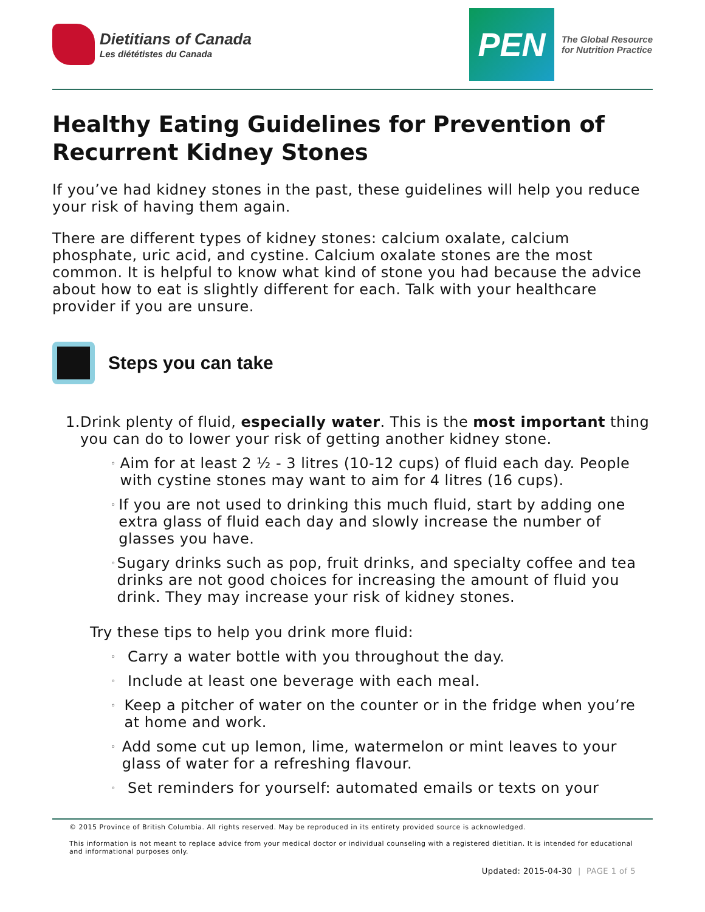Dietitians of Canada
Les diététistes du Canada
PEN
The Global Resource
for Nutrition Practice
Healthy Eating Guidelines for Prevention of Recurrent Kidney Stones
If you’ve had kidney stones in the past, these guidelines will help you reduce your risk of having them again.
There are different types of kidney stones: calcium oxalate, calcium phosphate, uric acid, and cystine. Calcium oxalate stones are the most common. It is helpful to know what kind of stone you had because the advice about how to eat is slightly different for each. Talk with your healthcare provider if you are unsure.
Steps you can take
1. Drink plenty of fluid, especially water. This is the most important thing you can do to lower your risk of getting another kidney stone.
◦
Aim for at least 2 ½ - 3 litres (10-12 cups) of fluid each day. People with cystine stones may want to aim for 4 litres (16 cups).
◦
If you are not used to drinking this much fluid, start by adding one extra glass of fluid each day and slowly increase the number of glasses you have.
◦
Sugary drinks such as pop, fruit drinks, and specialty coffee and tea drinks are not good choices for increasing the amount of fluid you drink. They may increase your risk of kidney stones.
Try these tips to help you drink more fluid:
◦
Carry a water bottle with you throughout the day.
◦
Include at least one beverage with each meal.
◦
Keep a pitcher of water on the counter or in the fridge when you’re at home and work.
◦
Add some cut up lemon, lime, watermelon or mint leaves to your glass of water for a refreshing flavour.
◦
Set reminders for yourself: automated emails or texts on your
© 2015 Province of British Columbia. All rights reserved. May be reproduced in its entirety provided source is acknowledged.
This information is not meant to replace advice from your medical doctor or individual counseling with a registered dietitian. It is intended for educational and informational purposes only.
Updated: 2015-04-30 | PAGE 1 of 5